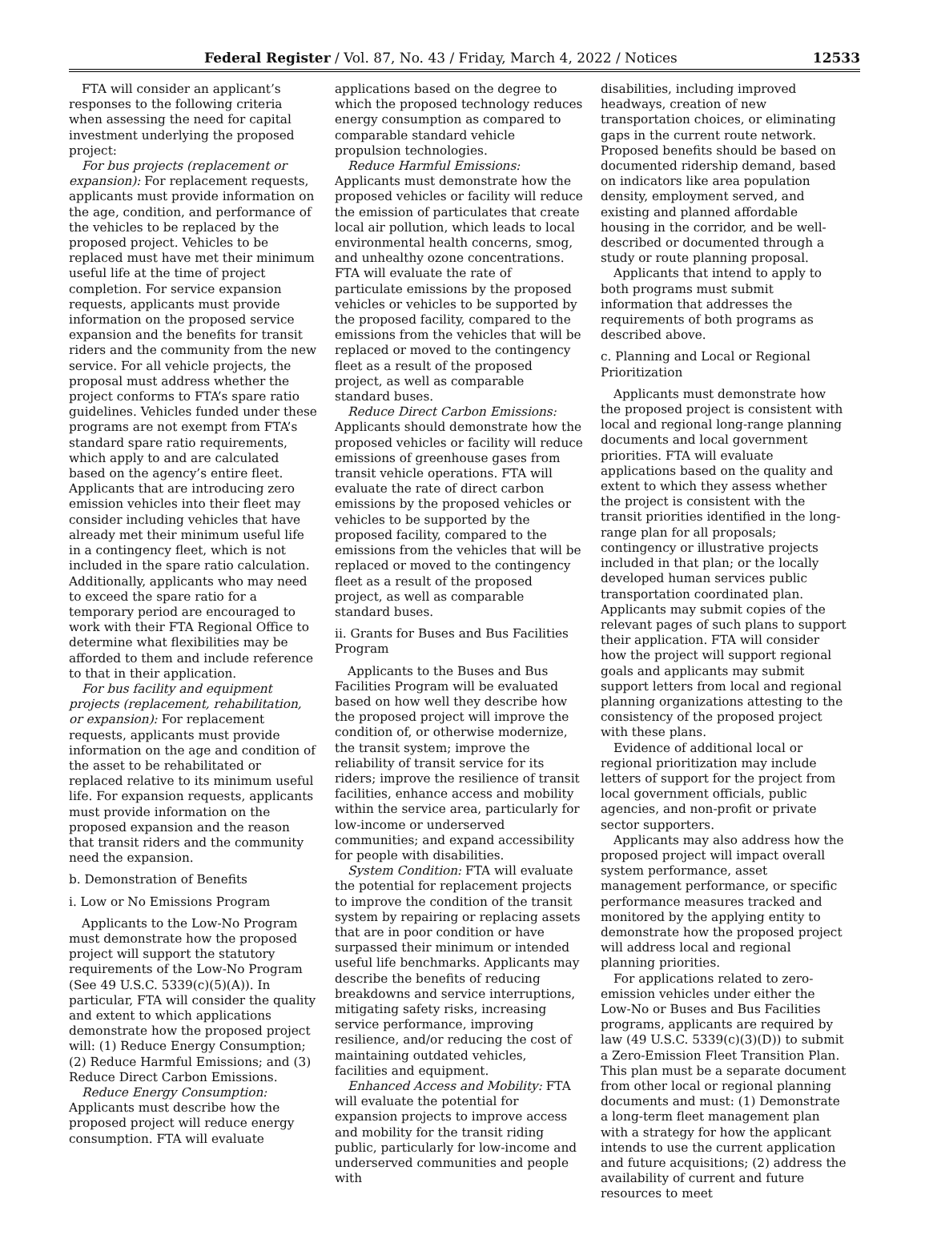Federal Register / Vol. 87, No. 43 / Friday, March 4, 2022 / Notices 12533
FTA will consider an applicant’s responses to the following criteria when assessing the need for capital investment underlying the proposed project:
For bus projects (replacement or expansion): For replacement requests, applicants must provide information on the age, condition, and performance of the vehicles to be replaced by the proposed project. Vehicles to be replaced must have met their minimum useful life at the time of project completion. For service expansion requests, applicants must provide information on the proposed service expansion and the benefits for transit riders and the community from the new service. For all vehicle projects, the proposal must address whether the project conforms to FTA’s spare ratio guidelines. Vehicles funded under these programs are not exempt from FTA’s standard spare ratio requirements, which apply to and are calculated based on the agency’s entire fleet. Applicants that are introducing zero emission vehicles into their fleet may consider including vehicles that have already met their minimum useful life in a contingency fleet, which is not included in the spare ratio calculation. Additionally, applicants who may need to exceed the spare ratio for a temporary period are encouraged to work with their FTA Regional Office to determine what flexibilities may be afforded to them and include reference to that in their application.
For bus facility and equipment projects (replacement, rehabilitation, or expansion): For replacement requests, applicants must provide information on the age and condition of the asset to be rehabilitated or replaced relative to its minimum useful life. For expansion requests, applicants must provide information on the proposed expansion and the reason that transit riders and the community need the expansion.
b. Demonstration of Benefits
i. Low or No Emissions Program
Applicants to the Low-No Program must demonstrate how the proposed project will support the statutory requirements of the Low-No Program (See 49 U.S.C. 5339(c)(5)(A)). In particular, FTA will consider the quality and extent to which applications demonstrate how the proposed project will: (1) Reduce Energy Consumption; (2) Reduce Harmful Emissions; and (3) Reduce Direct Carbon Emissions.
Reduce Energy Consumption: Applicants must describe how the proposed project will reduce energy consumption. FTA will evaluate
applications based on the degree to which the proposed technology reduces energy consumption as compared to comparable standard vehicle propulsion technologies.
Reduce Harmful Emissions: Applicants must demonstrate how the proposed vehicles or facility will reduce the emission of particulates that create local air pollution, which leads to local environmental health concerns, smog, and unhealthy ozone concentrations. FTA will evaluate the rate of particulate emissions by the proposed vehicles or vehicles to be supported by the proposed facility, compared to the emissions from the vehicles that will be replaced or moved to the contingency fleet as a result of the proposed project, as well as comparable standard buses.
Reduce Direct Carbon Emissions: Applicants should demonstrate how the proposed vehicles or facility will reduce emissions of greenhouse gases from transit vehicle operations. FTA will evaluate the rate of direct carbon emissions by the proposed vehicles or vehicles to be supported by the proposed facility, compared to the emissions from the vehicles that will be replaced or moved to the contingency fleet as a result of the proposed project, as well as comparable standard buses.
ii. Grants for Buses and Bus Facilities Program
Applicants to the Buses and Bus Facilities Program will be evaluated based on how well they describe how the proposed project will improve the condition of, or otherwise modernize, the transit system; improve the reliability of transit service for its riders; improve the resilience of transit facilities, enhance access and mobility within the service area, particularly for low-income or underserved communities; and expand accessibility for people with disabilities.
System Condition: FTA will evaluate the potential for replacement projects to improve the condition of the transit system by repairing or replacing assets that are in poor condition or have surpassed their minimum or intended useful life benchmarks. Applicants may describe the benefits of reducing breakdowns and service interruptions, mitigating safety risks, increasing service performance, improving resilience, and/or reducing the cost of maintaining outdated vehicles, facilities and equipment.
Enhanced Access and Mobility: FTA will evaluate the potential for expansion projects to improve access and mobility for the transit riding public, particularly for low-income and underserved communities and people with
disabilities, including improved headways, creation of new transportation choices, or eliminating gaps in the current route network. Proposed benefits should be based on documented ridership demand, based on indicators like area population density, employment served, and existing and planned affordable housing in the corridor, and be well-described or documented through a study or route planning proposal.
Applicants that intend to apply to both programs must submit information that addresses the requirements of both programs as described above.
c. Planning and Local or Regional Prioritization
Applicants must demonstrate how the proposed project is consistent with local and regional long-range planning documents and local government priorities. FTA will evaluate applications based on the quality and extent to which they assess whether the project is consistent with the transit priorities identified in the long-range plan for all proposals; contingency or illustrative projects included in that plan; or the locally developed human services public transportation coordinated plan. Applicants may submit copies of the relevant pages of such plans to support their application. FTA will consider how the project will support regional goals and applicants may submit support letters from local and regional planning organizations attesting to the consistency of the proposed project with these plans.
Evidence of additional local or regional prioritization may include letters of support for the project from local government officials, public agencies, and non-profit or private sector supporters.
Applicants may also address how the proposed project will impact overall system performance, asset management performance, or specific performance measures tracked and monitored by the applying entity to demonstrate how the proposed project will address local and regional planning priorities.
For applications related to zero-emission vehicles under either the Low-No or Buses and Bus Facilities programs, applicants are required by law (49 U.S.C. 5339(c)(3)(D)) to submit a Zero-Emission Fleet Transition Plan. This plan must be a separate document from other local or regional planning documents and must: (1) Demonstrate a long-term fleet management plan with a strategy for how the applicant intends to use the current application and future acquisitions; (2) address the availability of current and future resources to meet